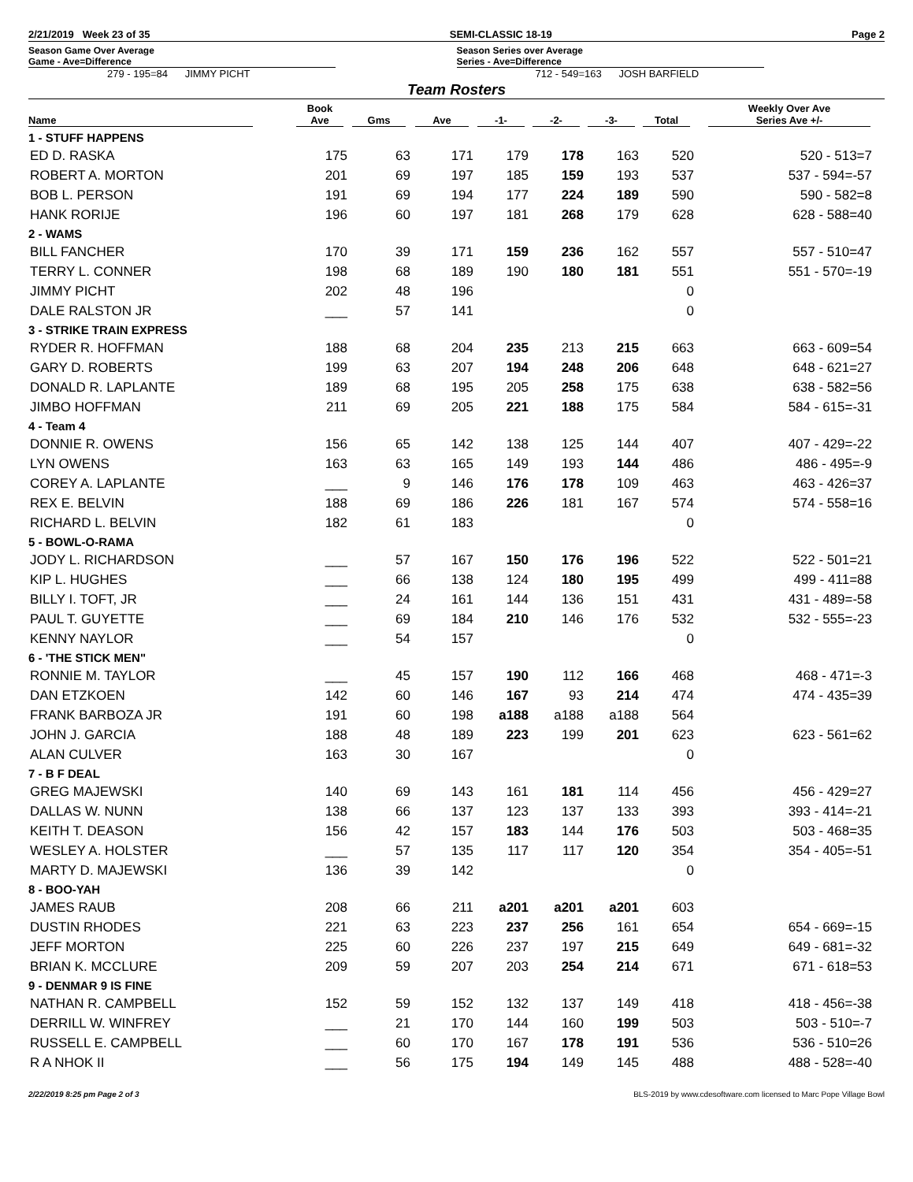2/21/2019 Week 23 of 35 SEMI-CLASSIC 18-19 Page 2
Season Game Over Average
Game - Ave=Difference
279 - 195=84 JIMMY PICHT
Season Series over Average
Series - Ave=Difference
712 - 549=163 JOSH BARFIELD
Team Rosters
| Name | Book Ave | Gms | Ave | -1- | -2- | -3- | Total | Weekly Over Ave Series Ave +/- |
| --- | --- | --- | --- | --- | --- | --- | --- | --- |
| 1 - STUFF HAPPENS | | | | | | | | |
| ED D. RASKA | 175 | 63 | 171 | 179 | 178 | 163 | 520 | 520 - 513=7 |
| ROBERT A. MORTON | 201 | 69 | 197 | 185 | 159 | 193 | 537 | 537 - 594=-57 |
| BOB L. PERSON | 191 | 69 | 194 | 177 | 224 | 189 | 590 | 590 - 582=8 |
| HANK RORIJE | 196 | 60 | 197 | 181 | 268 | 179 | 628 | 628 - 588=40 |
| 2 - WAMS | | | | | | | | |
| BILL FANCHER | 170 | 39 | 171 | 159 | 236 | 162 | 557 | 557 - 510=47 |
| TERRY L. CONNER | 198 | 68 | 189 | 190 | 180 | 181 | 551 | 551 - 570=-19 |
| JIMMY PICHT | 202 | 48 | 196 | | | | 0 | |
| DALE RALSTON JR | ___ | 57 | 141 | | | | 0 | |
| 3 - STRIKE TRAIN EXPRESS | | | | | | | | |
| RYDER R. HOFFMAN | 188 | 68 | 204 | 235 | 213 | 215 | 663 | 663 - 609=54 |
| GARY D. ROBERTS | 199 | 63 | 207 | 194 | 248 | 206 | 648 | 648 - 621=27 |
| DONALD R. LAPLANTE | 189 | 68 | 195 | 205 | 258 | 175 | 638 | 638 - 582=56 |
| JIMBO HOFFMAN | 211 | 69 | 205 | 221 | 188 | 175 | 584 | 584 - 615=-31 |
| 4 - Team 4 | | | | | | | | |
| DONNIE R. OWENS | 156 | 65 | 142 | 138 | 125 | 144 | 407 | 407 - 429=-22 |
| LYN OWENS | 163 | 63 | 165 | 149 | 193 | 144 | 486 | 486 - 495=-9 |
| COREY A. LAPLANTE | ___ | 9 | 146 | 176 | 178 | 109 | 463 | 463 - 426=37 |
| REX E. BELVIN | 188 | 69 | 186 | 226 | 181 | 167 | 574 | 574 - 558=16 |
| RICHARD L. BELVIN | 182 | 61 | 183 | | | | 0 | |
| 5 - BOWL-O-RAMA | | | | | | | | |
| JODY L. RICHARDSON | ___ | 57 | 167 | 150 | 176 | 196 | 522 | 522 - 501=21 |
| KIP L. HUGHES | ___ | 66 | 138 | 124 | 180 | 195 | 499 | 499 - 411=88 |
| BILLY I. TOFT, JR | ___ | 24 | 161 | 144 | 136 | 151 | 431 | 431 - 489=-58 |
| PAUL T. GUYETTE | ___ | 69 | 184 | 210 | 146 | 176 | 532 | 532 - 555=-23 |
| KENNY NAYLOR | ___ | 54 | 157 | | | | 0 | |
| 6 - 'THE STICK MEN" | | | | | | | | |
| RONNIE M. TAYLOR | ___ | 45 | 157 | 190 | 112 | 166 | 468 | 468 - 471=-3 |
| DAN ETZKOEN | 142 | 60 | 146 | 167 | 93 | 214 | 474 | 474 - 435=39 |
| FRANK BARBOZA JR | 191 | 60 | 198 | a188 | a188 | a188 | 564 | |
| JOHN J. GARCIA | 188 | 48 | 189 | 223 | 199 | 201 | 623 | 623 - 561=62 |
| ALAN CULVER | 163 | 30 | 167 | | | | 0 | |
| 7 - B F DEAL | | | | | | | | |
| GREG MAJEWSKI | 140 | 69 | 143 | 161 | 181 | 114 | 456 | 456 - 429=27 |
| DALLAS W. NUNN | 138 | 66 | 137 | 123 | 137 | 133 | 393 | 393 - 414=-21 |
| KEITH T. DEASON | 156 | 42 | 157 | 183 | 144 | 176 | 503 | 503 - 468=35 |
| WESLEY A. HOLSTER | ___ | 57 | 135 | 117 | 117 | 120 | 354 | 354 - 405=-51 |
| MARTY D. MAJEWSKI | 136 | 39 | 142 | | | | 0 | |
| 8 - BOO-YAH | | | | | | | | |
| JAMES RAUB | 208 | 66 | 211 | a201 | a201 | a201 | 603 | |
| DUSTIN RHODES | 221 | 63 | 223 | 237 | 256 | 161 | 654 | 654 - 669=-15 |
| JEFF MORTON | 225 | 60 | 226 | 237 | 197 | 215 | 649 | 649 - 681=-32 |
| BRIAN K. MCCLURE | 209 | 59 | 207 | 203 | 254 | 214 | 671 | 671 - 618=53 |
| 9 - DENMAR 9 IS FINE | | | | | | | | |
| NATHAN R. CAMPBELL | 152 | 59 | 152 | 132 | 137 | 149 | 418 | 418 - 456=-38 |
| DERRILL W. WINFREY | ___ | 21 | 170 | 144 | 160 | 199 | 503 | 503 - 510=-7 |
| RUSSELL E. CAMPBELL | ___ | 60 | 170 | 167 | 178 | 191 | 536 | 536 - 510=26 |
| R A NHOK II | ___ | 56 | 175 | 194 | 149 | 145 | 488 | 488 - 528=-40 |
2/22/2019 8:25 pm Page 2 of 3 BLS-2019 by www.cdesoftware.com licensed to Marc Pope Village Bowl